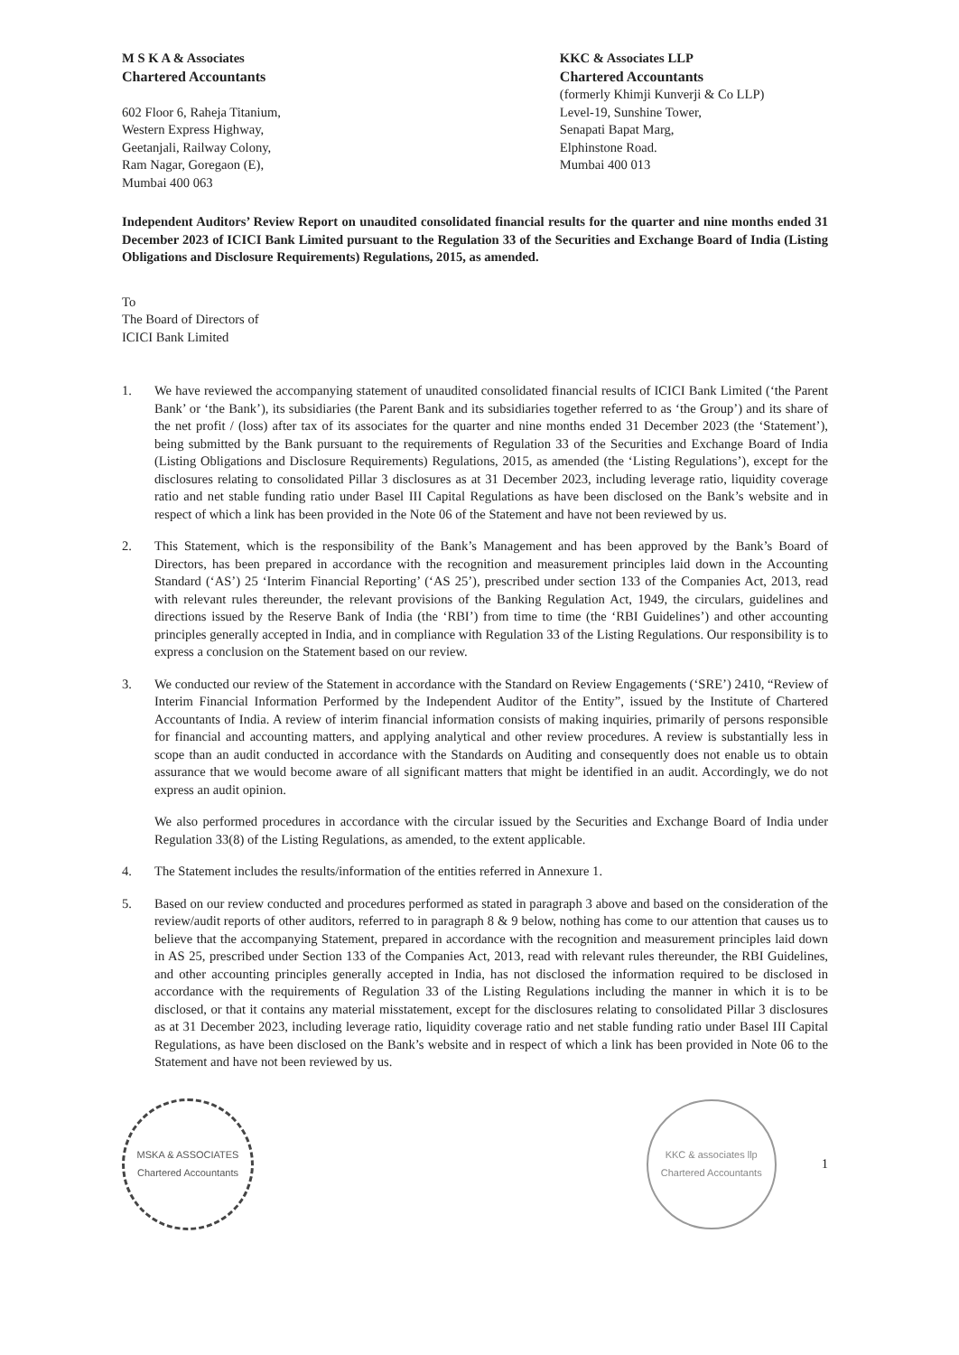M S K A & Associates
Chartered Accountants
602 Floor 6, Raheja Titanium,
Western Express Highway,
Geetanjali, Railway Colony,
Ram Nagar, Goregaon (E),
Mumbai 400 063
KKC & Associates LLP
Chartered Accountants
(formerly Khimji Kunverji & Co LLP)
Level-19, Sunshine Tower,
Senapati Bapat Marg,
Elphinstone Road.
Mumbai 400 013
Independent Auditors’ Review Report on unaudited consolidated financial results for the quarter and nine months ended 31 December 2023 of ICICI Bank Limited pursuant to the Regulation 33 of the Securities and Exchange Board of India (Listing Obligations and Disclosure Requirements) Regulations, 2015, as amended.
To
The Board of Directors of
ICICI Bank Limited
1. We have reviewed the accompanying statement of unaudited consolidated financial results of ICICI Bank Limited (‘the Parent Bank’ or ‘the Bank’), its subsidiaries (the Parent Bank and its subsidiaries together referred to as ‘the Group’) and its share of the net profit / (loss) after tax of its associates for the quarter and nine months ended 31 December 2023 (the ‘Statement’), being submitted by the Bank pursuant to the requirements of Regulation 33 of the Securities and Exchange Board of India (Listing Obligations and Disclosure Requirements) Regulations, 2015, as amended (the ‘Listing Regulations’), except for the disclosures relating to consolidated Pillar 3 disclosures as at 31 December 2023, including leverage ratio, liquidity coverage ratio and net stable funding ratio under Basel III Capital Regulations as have been disclosed on the Bank’s website and in respect of which a link has been provided in the Note 06 of the Statement and have not been reviewed by us.
2. This Statement, which is the responsibility of the Bank’s Management and has been approved by the Bank’s Board of Directors, has been prepared in accordance with the recognition and measurement principles laid down in the Accounting Standard (‘AS’) 25 ‘Interim Financial Reporting’ (‘AS 25’), prescribed under section 133 of the Companies Act, 2013, read with relevant rules thereunder, the relevant provisions of the Banking Regulation Act, 1949, the circulars, guidelines and directions issued by the Reserve Bank of India (the ‘RBI’) from time to time (the ‘RBI Guidelines’) and other accounting principles generally accepted in India, and in compliance with Regulation 33 of the Listing Regulations. Our responsibility is to express a conclusion on the Statement based on our review.
3. We conducted our review of the Statement in accordance with the Standard on Review Engagements (‘SRE’) 2410, “Review of Interim Financial Information Performed by the Independent Auditor of the Entity”, issued by the Institute of Chartered Accountants of India. A review of interim financial information consists of making inquiries, primarily of persons responsible for financial and accounting matters, and applying analytical and other review procedures. A review is substantially less in scope than an audit conducted in accordance with the Standards on Auditing and consequently does not enable us to obtain assurance that we would become aware of all significant matters that might be identified in an audit. Accordingly, we do not express an audit opinion.
We also performed procedures in accordance with the circular issued by the Securities and Exchange Board of India under Regulation 33(8) of the Listing Regulations, as amended, to the extent applicable.
4. The Statement includes the results/information of the entities referred in Annexure 1.
5. Based on our review conducted and procedures performed as stated in paragraph 3 above and based on the consideration of the review/audit reports of other auditors, referred to in paragraph 8 & 9 below, nothing has come to our attention that causes us to believe that the accompanying Statement, prepared in accordance with the recognition and measurement principles laid down in AS 25, prescribed under Section 133 of the Companies Act, 2013, read with relevant rules thereunder, the RBI Guidelines, and other accounting principles generally accepted in India, has not disclosed the information required to be disclosed in accordance with the requirements of Regulation 33 of the Listing Regulations including the manner in which it is to be disclosed, or that it contains any material misstatement, except for the disclosures relating to consolidated Pillar 3 disclosures as at 31 December 2023, including leverage ratio, liquidity coverage ratio and net stable funding ratio under Basel III Capital Regulations, as have been disclosed on the Bank’s website and in respect of which a link has been provided in Note 06 to the Statement and have not been reviewed by us.
MSKA & ASSOCIATES
Chartered Accountants
KKC & associates llp
Chartered Accountants
1